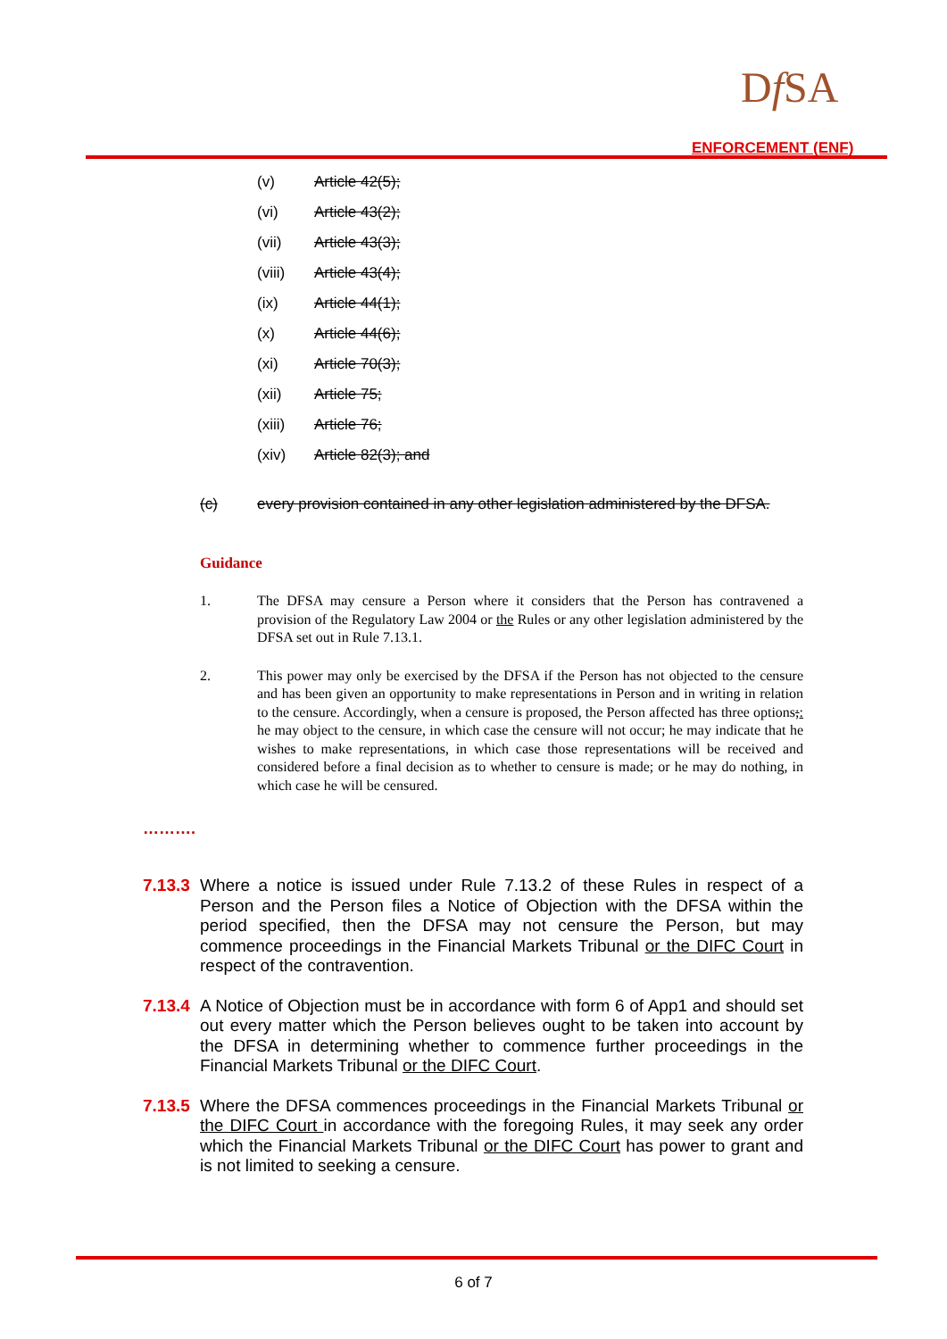Df SA
ENFORCEMENT (ENF)
(v) Article 42(5);
(vi) Article 43(2);
(vii) Article 43(3);
(viii) Article 43(4);
(ix) Article 44(1);
(x) Article 44(6);
(xi) Article 70(3);
(xii) Article 75;
(xiii) Article 76;
(xiv) Article 82(3); and
(c) every provision contained in any other legislation administered by the DFSA.
Guidance
1. The DFSA may censure a Person where it considers that the Person has contravened a provision of the Regulatory Law 2004 or the Rules or any other legislation administered by the DFSA set out in Rule 7.13.1.
2. This power may only be exercised by the DFSA if the Person has not objected to the censure and has been given an opportunity to make representations in Person and in writing in relation to the censure. Accordingly, when a censure is proposed, the Person affected has three options;: he may object to the censure, in which case the censure will not occur; he may indicate that he wishes to make representations, in which case those representations will be received and considered before a final decision as to whether to censure is made; or he may do nothing, in which case he will be censured.
……….
7.13.3
Where a notice is issued under Rule 7.13.2 of these Rules in respect of a Person and the Person files a Notice of Objection with the DFSA within the period specified, then the DFSA may not censure the Person, but may commence proceedings in the Financial Markets Tribunal or the DIFC Court in respect of the contravention.
7.13.4
A Notice of Objection must be in accordance with form 6 of App1 and should set out every matter which the Person believes ought to be taken into account by the DFSA in determining whether to commence further proceedings in the Financial Markets Tribunal or the DIFC Court.
7.13.5
Where the DFSA commences proceedings in the Financial Markets Tribunal or the DIFC Court in accordance with the foregoing Rules, it may seek any order which the Financial Markets Tribunal or the DIFC Court has power to grant and is not limited to seeking a censure.
6 of 7